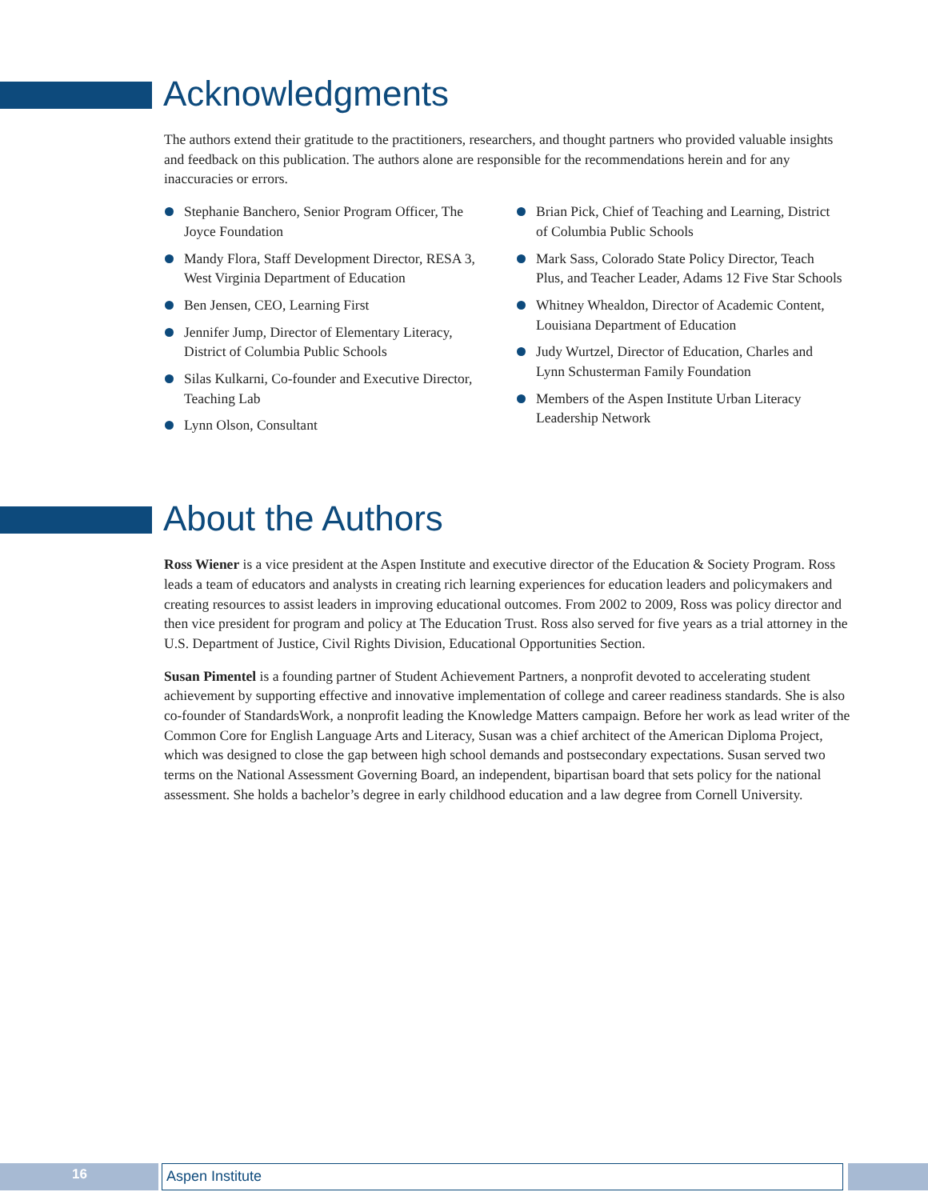Acknowledgments
The authors extend their gratitude to the practitioners, researchers, and thought partners who provided valuable insights and feedback on this publication. The authors alone are responsible for the recommendations herein and for any inaccuracies or errors.
Stephanie Banchero, Senior Program Officer, The Joyce Foundation
Mandy Flora, Staff Development Director, RESA 3, West Virginia Department of Education
Ben Jensen, CEO, Learning First
Jennifer Jump, Director of Elementary Literacy, District of Columbia Public Schools
Silas Kulkarni, Co-founder and Executive Director, Teaching Lab
Lynn Olson, Consultant
Brian Pick, Chief of Teaching and Learning, District of Columbia Public Schools
Mark Sass, Colorado State Policy Director, Teach Plus, and Teacher Leader, Adams 12 Five Star Schools
Whitney Whealdon, Director of Academic Content, Louisiana Department of Education
Judy Wurtzel, Director of Education, Charles and Lynn Schusterman Family Foundation
Members of the Aspen Institute Urban Literacy Leadership Network
About the Authors
Ross Wiener is a vice president at the Aspen Institute and executive director of the Education & Society Program. Ross leads a team of educators and analysts in creating rich learning experiences for education leaders and policymakers and creating resources to assist leaders in improving educational outcomes. From 2002 to 2009, Ross was policy director and then vice president for program and policy at The Education Trust. Ross also served for five years as a trial attorney in the U.S. Department of Justice, Civil Rights Division, Educational Opportunities Section.
Susan Pimentel is a founding partner of Student Achievement Partners, a nonprofit devoted to accelerating student achievement by supporting effective and innovative implementation of college and career readiness standards. She is also co-founder of StandardsWork, a nonprofit leading the Knowledge Matters campaign. Before her work as lead writer of the Common Core for English Language Arts and Literacy, Susan was a chief architect of the American Diploma Project, which was designed to close the gap between high school demands and postsecondary expectations. Susan served two terms on the National Assessment Governing Board, an independent, bipartisan board that sets policy for the national assessment. She holds a bachelor’s degree in early childhood education and a law degree from Cornell University.
16 Aspen Institute